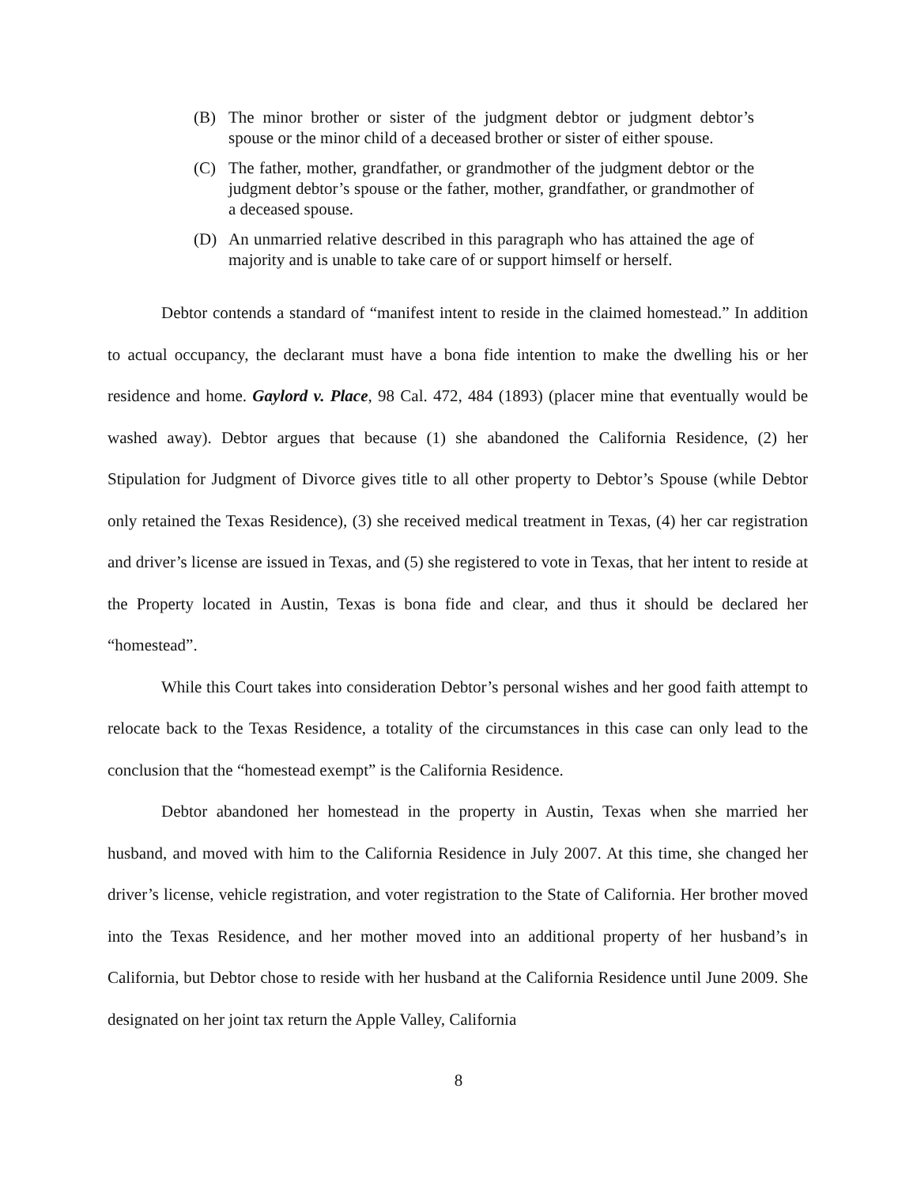(B) The minor brother or sister of the judgment debtor or judgment debtor’s spouse or the minor child of a deceased brother or sister of either spouse.
(C) The father, mother, grandfather, or grandmother of the judgment debtor or the judgment debtor’s spouse or the father, mother, grandfather, or grandmother of a deceased spouse.
(D) An unmarried relative described in this paragraph who has attained the age of majority and is unable to take care of or support himself or herself.
Debtor contends a standard of “manifest intent to reside in the claimed homestead.” In addition to actual occupancy, the declarant must have a bona fide intention to make the dwelling his or her residence and home. Gaylord v. Place, 98 Cal. 472, 484 (1893) (placer mine that eventually would be washed away). Debtor argues that because (1) she abandoned the California Residence, (2) her Stipulation for Judgment of Divorce gives title to all other property to Debtor’s Spouse (while Debtor only retained the Texas Residence), (3) she received medical treatment in Texas, (4) her car registration and driver’s license are issued in Texas, and (5) she registered to vote in Texas, that her intent to reside at the Property located in Austin, Texas is bona fide and clear, and thus it should be declared her “homestead”.
While this Court takes into consideration Debtor’s personal wishes and her good faith attempt to relocate back to the Texas Residence, a totality of the circumstances in this case can only lead to the conclusion that the “homestead exempt” is the California Residence.
Debtor abandoned her homestead in the property in Austin, Texas when she married her husband, and moved with him to the California Residence in July 2007. At this time, she changed her driver’s license, vehicle registration, and voter registration to the State of California. Her brother moved into the Texas Residence, and her mother moved into an additional property of her husband’s in California, but Debtor chose to reside with her husband at the California Residence until June 2009. She designated on her joint tax return the Apple Valley, California
8